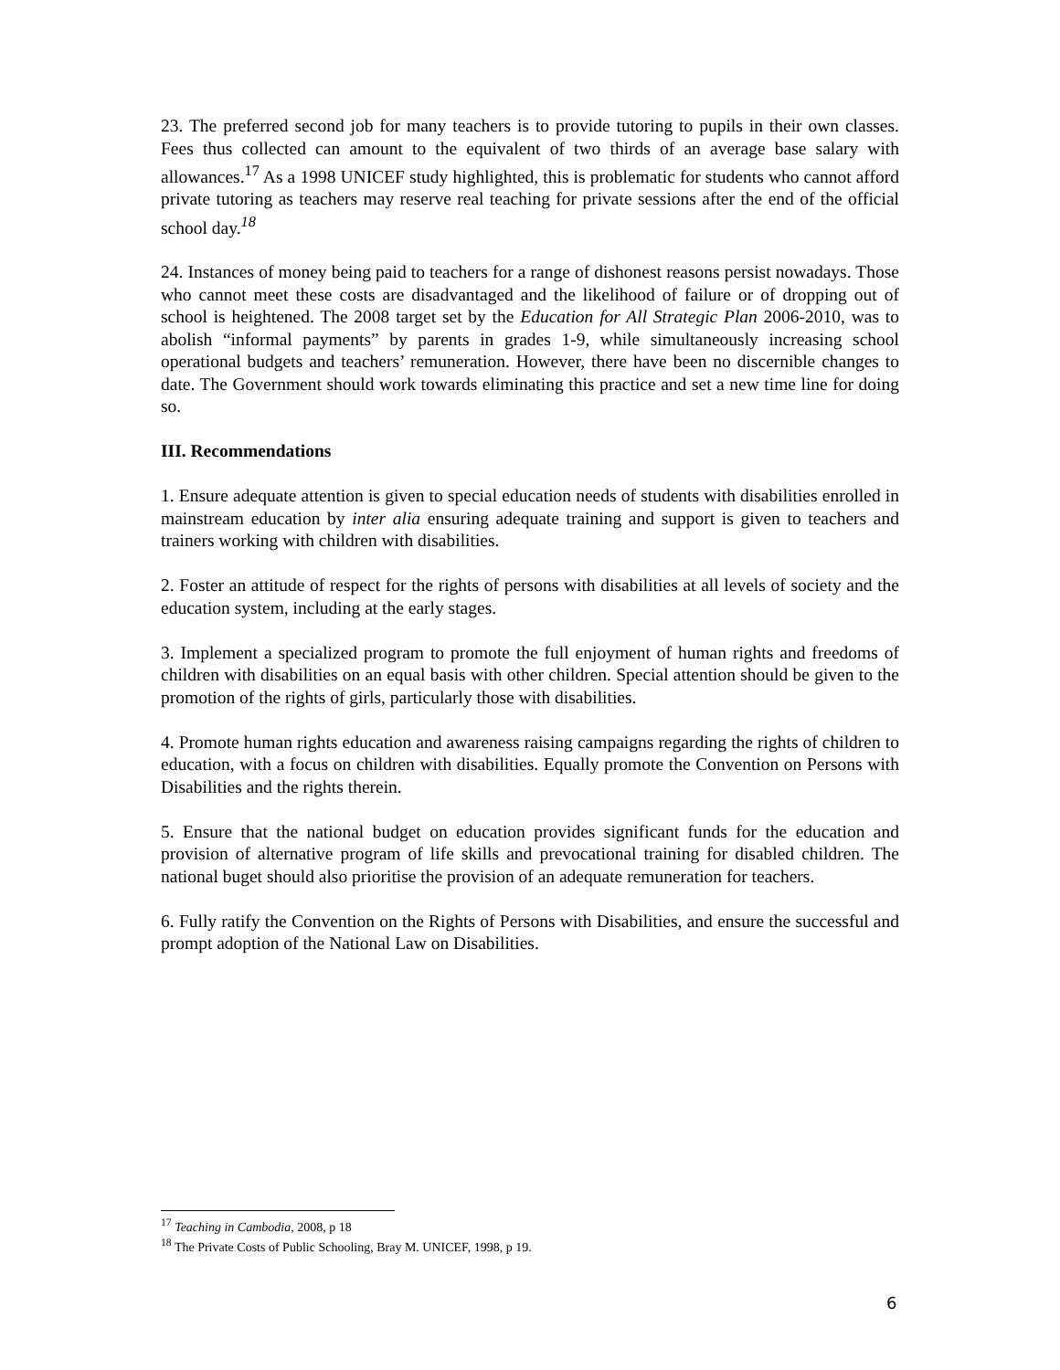23. The preferred second job for many teachers is to provide tutoring to pupils in their own classes. Fees thus collected can amount to the equivalent of two thirds of an average base salary with allowances.<sup>17</sup> As a 1998 UNICEF study highlighted, this is problematic for students who cannot afford private tutoring as teachers may reserve real teaching for private sessions after the end of the official school day.<sup>18</sup>
24. Instances of money being paid to teachers for a range of dishonest reasons persist nowadays. Those who cannot meet these costs are disadvantaged and the likelihood of failure or of dropping out of school is heightened. The 2008 target set by the Education for All Strategic Plan 2006-2010, was to abolish “informal payments” by parents in grades 1-9, while simultaneously increasing school operational budgets and teachers’ remuneration. However, there have been no discernible changes to date. The Government should work towards eliminating this practice and set a new time line for doing so.
III. Recommendations
1. Ensure adequate attention is given to special education needs of students with disabilities enrolled in mainstream education by inter alia ensuring adequate training and support is given to teachers and trainers working with children with disabilities.
2. Foster an attitude of respect for the rights of persons with disabilities at all levels of society and the education system, including at the early stages.
3. Implement a specialized program to promote the full enjoyment of human rights and freedoms of children with disabilities on an equal basis with other children. Special attention should be given to the promotion of the rights of girls, particularly those with disabilities.
4. Promote human rights education and awareness raising campaigns regarding the rights of children to education, with a focus on children with disabilities. Equally promote the Convention on Persons with Disabilities and the rights therein.
5. Ensure that the national budget on education provides significant funds for the education and provision of alternative program of life skills and prevocational training for disabled children. The national buget should also prioritise the provision of an adequate remuneration for teachers.
6. Fully ratify the Convention on the Rights of Persons with Disabilities, and ensure the successful and prompt adoption of the National Law on Disabilities.
<sup>17</sup> Teaching in Cambodia, 2008, p 18
<sup>18</sup> The Private Costs of Public Schooling, Bray M. UNICEF, 1998, p 19.
6